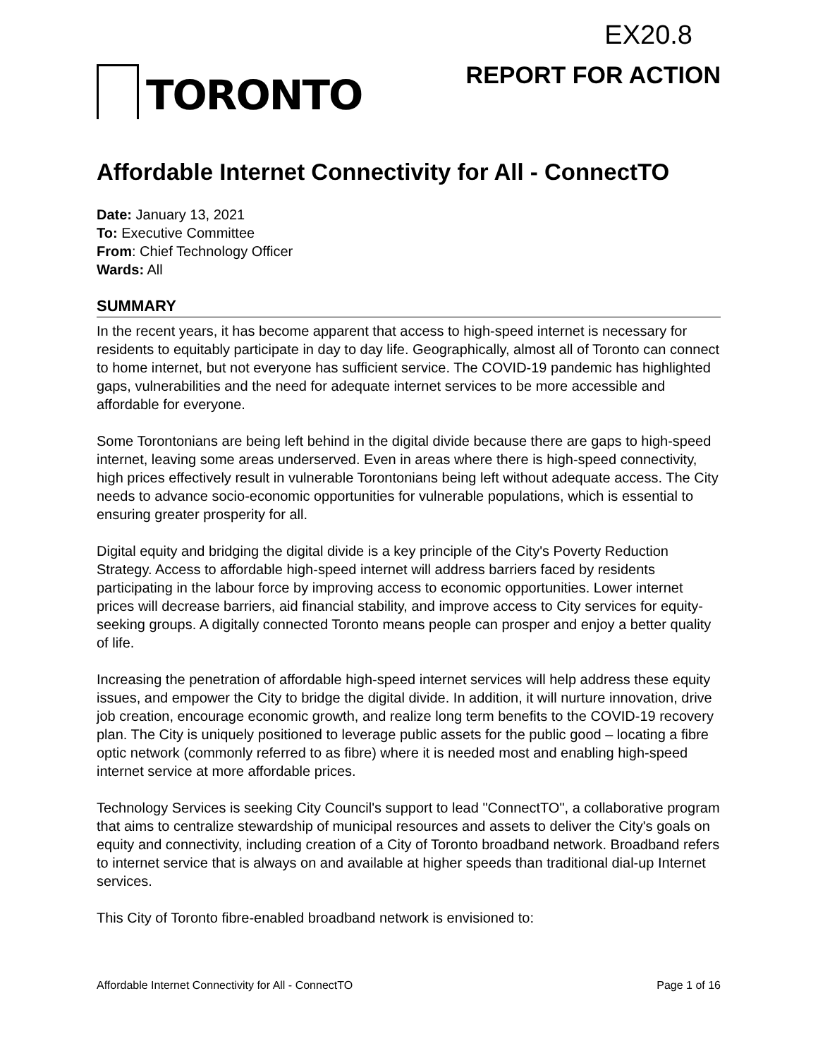EX20.8
TORONTO
REPORT FOR ACTION
Affordable Internet Connectivity for All - ConnectTO
Date: January 13, 2021
To: Executive Committee
From: Chief Technology Officer
Wards: All
SUMMARY
In the recent years, it has become apparent that access to high-speed internet is necessary for residents to equitably participate in day to day life. Geographically, almost all of Toronto can connect to home internet, but not everyone has sufficient service. The COVID-19 pandemic has highlighted gaps, vulnerabilities and the need for adequate internet services to be more accessible and affordable for everyone.
Some Torontonians are being left behind in the digital divide because there are gaps to high-speed internet, leaving some areas underserved. Even in areas where there is high-speed connectivity, high prices effectively result in vulnerable Torontonians being left without adequate access. The City needs to advance socio-economic opportunities for vulnerable populations, which is essential to ensuring greater prosperity for all.
Digital equity and bridging the digital divide is a key principle of the City's Poverty Reduction Strategy. Access to affordable high-speed internet will address barriers faced by residents participating in the labour force by improving access to economic opportunities. Lower internet prices will decrease barriers, aid financial stability, and improve access to City services for equity-seeking groups. A digitally connected Toronto means people can prosper and enjoy a better quality of life.
Increasing the penetration of affordable high-speed internet services will help address these equity issues, and empower the City to bridge the digital divide. In addition, it will nurture innovation, drive job creation, encourage economic growth, and realize long term benefits to the COVID-19 recovery plan. The City is uniquely positioned to leverage public assets for the public good – locating a fibre optic network (commonly referred to as fibre) where it is needed most and enabling high-speed internet service at more affordable prices.
Technology Services is seeking City Council's support to lead "ConnectTO", a collaborative program that aims to centralize stewardship of municipal resources and assets to deliver the City's goals on equity and connectivity, including creation of a City of Toronto broadband network. Broadband refers to internet service that is always on and available at higher speeds than traditional dial-up Internet services.
This City of Toronto fibre-enabled broadband network is envisioned to:
Affordable Internet Connectivity for All - ConnectTO Page 1 of 16